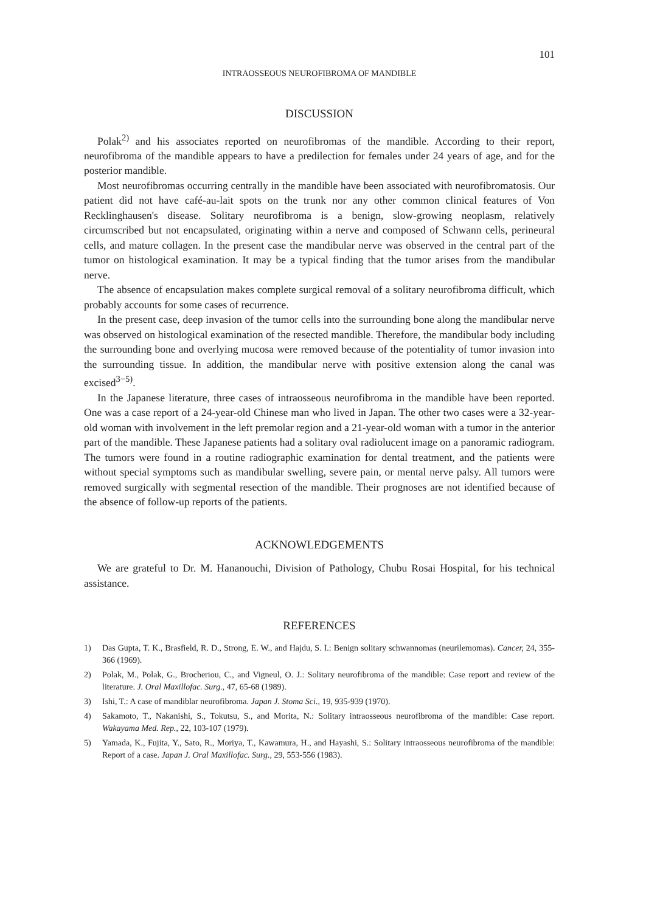101
INTRAOSSEOUS NEUROFIBROMA OF MANDIBLE
DISCUSSION
Polak<sup>2)</sup> and his associates reported on neurofibromas of the mandible. According to their report, neurofibroma of the mandible appears to have a predilection for females under 24 years of age, and for the posterior mandible.
Most neurofibromas occurring centrally in the mandible have been associated with neurofibromatosis. Our patient did not have café-au-lait spots on the trunk nor any other common clinical features of Von Recklinghausen's disease. Solitary neurofibroma is a benign, slow-growing neoplasm, relatively circumscribed but not encapsulated, originating within a nerve and composed of Schwann cells, perineural cells, and mature collagen. In the present case the mandibular nerve was observed in the central part of the tumor on histological examination. It may be a typical finding that the tumor arises from the mandibular nerve.
The absence of encapsulation makes complete surgical removal of a solitary neurofibroma difficult, which probably accounts for some cases of recurrence.
In the present case, deep invasion of the tumor cells into the surrounding bone along the mandibular nerve was observed on histological examination of the resected mandible. Therefore, the mandibular body including the surrounding bone and overlying mucosa were removed because of the potentiality of tumor invasion into the surrounding tissue. In addition, the mandibular nerve with positive extension along the canal was excised<sup>3−5)</sup>.
In the Japanese literature, three cases of intraosseous neurofibroma in the mandible have been reported. One was a case report of a 24-year-old Chinese man who lived in Japan. The other two cases were a 32-year-old woman with involvement in the left premolar region and a 21-year-old woman with a tumor in the anterior part of the mandible. These Japanese patients had a solitary oval radiolucent image on a panoramic radiogram. The tumors were found in a routine radiographic examination for dental treatment, and the patients were without special symptoms such as mandibular swelling, severe pain, or mental nerve palsy. All tumors were removed surgically with segmental resection of the mandible. Their prognoses are not identified because of the absence of follow-up reports of the patients.
ACKNOWLEDGEMENTS
We are grateful to Dr. M. Hananouchi, Division of Pathology, Chubu Rosai Hospital, for his technical assistance.
REFERENCES
1) Das Gupta, T. K., Brasfield, R. D., Strong, E. W., and Hajdu, S. I.: Benign solitary schwannomas (neurilemomas). Cancer, 24, 355-366 (1969).
2) Polak, M., Polak, G., Brocheriou, C., and Vigneul, O. J.: Solitary neurofibroma of the mandible: Case report and review of the literature. J. Oral Maxillofac. Surg., 47, 65-68 (1989).
3) Ishi, T.: A case of mandiblar neurofibroma. Japan J. Stoma Sci., 19, 935-939 (1970).
4) Sakamoto, T., Nakanishi, S., Tokutsu, S., and Morita, N.: Solitary intraosseous neurofibroma of the mandible: Case report. Wakayama Med. Rep., 22, 103-107 (1979).
5) Yamada, K., Fujita, Y., Sato, R., Moriya, T., Kawamura, H., and Hayashi, S.: Solitary intraosseous neurofibroma of the mandible: Report of a case. Japan J. Oral Maxillofac. Surg., 29, 553-556 (1983).